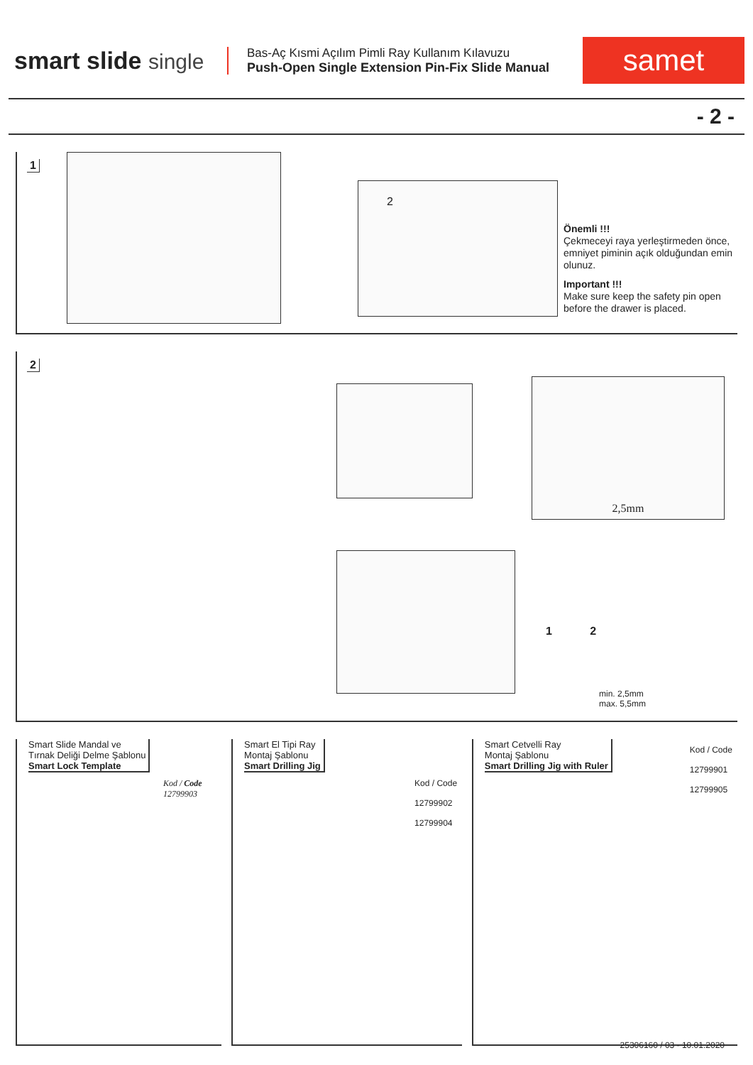smart slide single
Bas-Aç Kısmi Açılım Pimli Ray Kullanım Kılavuzu
Push-Open Single Extension Pin-Fix Slide Manual
samet
- 2 -
1
2
Önemli !!!
Çekmeceyi raya yerleştirmeden önce, emniyet piminin açık olduğundan emin olunuz.
Important !!!
Make sure keep the safety pin open before the drawer is placed.
2
2,5mm
1 2
min. 2,5mm
max. 5,5mm
Smart Slide Mandal ve
Tırnak Deliği Delme Şablonu
Smart Lock Template
Kod / Code
12799903
Smart El Tipi Ray
Montaj Şablonu
Smart Drilling Jig
Kod / Code
12799902
12799904
Smart Cetvelli Ray
Montaj Şablonu
Smart Drilling Jig with Ruler
Kod / Code
12799901
12799905
25306160 / 03 - 10.01.2020